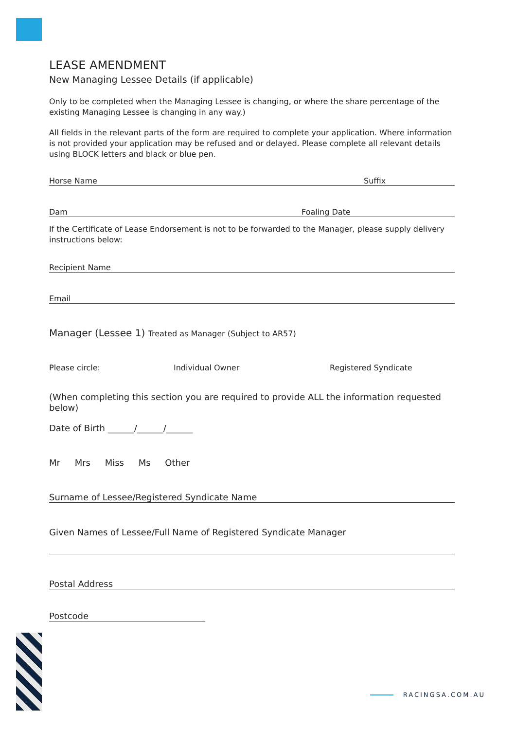LEASE AMENDMENT
New Managing Lessee Details (if applicable)
Only to be completed when the Managing Lessee is changing, or where the share percentage of the existing Managing Lessee is changing in any way.)
All fields in the relevant parts of the form are required to complete your application. Where information is not provided your application may be refused and or delayed. Please complete all relevant details using BLOCK letters and black or blue pen.
Horse Name Suffix
Dam Foaling Date
If the Certificate of Lease Endorsement is not to be forwarded to the Manager, please supply delivery instructions below:
Recipient Name
Email
Manager (Lessee 1) Treated as Manager (Subject to AR57)
Please circle: Individual Owner Registered Syndicate
(When completing this section you are required to provide ALL the information requested below)
Date of Birth ______/______/______
Mr Mrs Miss Ms Other
Surname of Lessee/Registered Syndicate Name
Given Names of Lessee/Full Name of Registered Syndicate Manager
Postal Address
Postcode
RACINGSA.COM.AU